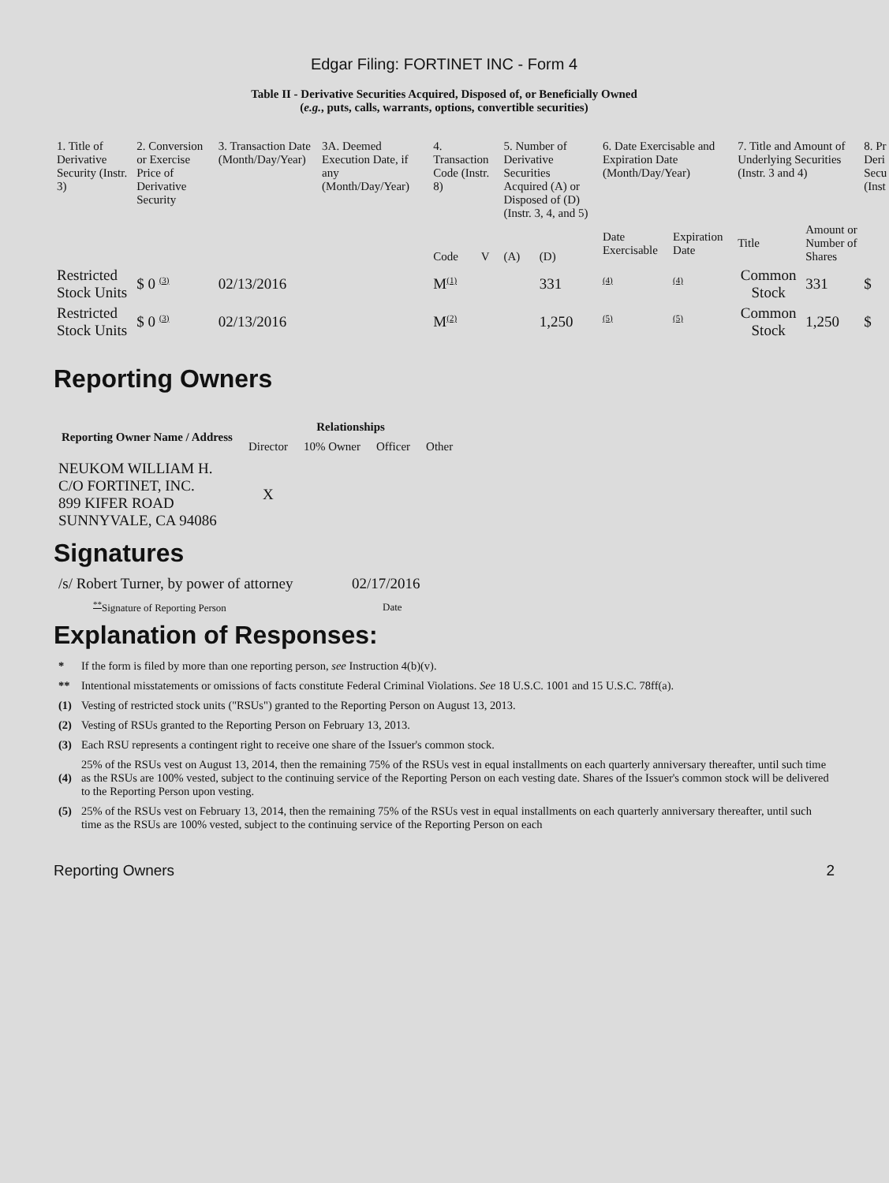Edgar Filing: FORTINET INC - Form 4
Table II - Derivative Securities Acquired, Disposed of, or Beneficially Owned
(e.g., puts, calls, warrants, options, convertible securities)
| 1. Title of Derivative Security (Instr. 3) | 2. Conversion or Exercise Price of Derivative Security | 3. Transaction Date (Month/Day/Year) | 3A. Deemed Execution Date, if any (Month/Day/Year) | 4. Transaction Code (Instr. 8) | | 5. Number of Derivative Securities Acquired (A) or Disposed of (D) (Instr. 3, 4, and 5) | | 6. Date Exercisable and Expiration Date (Month/Day/Year) | | 7. Title and Amount of Underlying Securities (Instr. 3 and 4) | | 8. Pr Deri Secu (Inst |
| | | | | Code | V | (A) | (D) | Date Exercisable | Expiration Date | Title | Amount or Number of Shares | |
| Restricted Stock Units | $ 0 <sup>(3)</sup> | 02/13/2016 | | M<sup>(1)</sup> | | | 331 | <sup>(4)</sup> | <sup>(4)</sup> | Common Stock | 331 | $ |
| Restricted Stock Units | $ 0 <sup>(3)</sup> | 02/13/2016 | | M<sup>(2)</sup> | | | 1,250 | <sup>(5)</sup> | <sup>(5)</sup> | Common Stock | 1,250 | $ |
Reporting Owners
| Reporting Owner Name / Address | Relationships | | | |
| --- | --- | --- | --- | --- |
| | Director | 10% Owner | Officer | Other |
| NEUKOM WILLIAM H. C/O FORTINET, INC. 899 KIFER ROAD SUNNYVALE, CA 94086 | X | | | |
Signatures
| /s/ Robert Turner, by power of attorney | 02/17/2016 |
| <sup>**</sup> Signature of Reporting Person | Date |
Explanation of Responses:
| * | If the form is filed by more than one reporting person, see Instruction 4(b)(v). |
| ** | Intentional misstatements or omissions of facts constitute Federal Criminal Violations. See 18 U.S.C. 1001 and 15 U.S.C. 78ff(a). |
| (1) | Vesting of restricted stock units ("RSUs") granted to the Reporting Person on August 13, 2013. |
| (2) | Vesting of RSUs granted to the Reporting Person on February 13, 2013. |
| (3) | Each RSU represents a contingent right to receive one share of the Issuer's common stock. |
| (4) | 25% of the RSUs vest on August 13, 2014, then the remaining 75% of the RSUs vest in equal installments on each quarterly anniversary thereafter, until such time as the RSUs are 100% vested, subject to the continuing service of the Reporting Person on each vesting date. Shares of the Issuer's common stock will be delivered to the Reporting Person upon vesting. |
| (5) | 25% of the RSUs vest on February 13, 2014, then the remaining 75% of the RSUs vest in equal installments on each quarterly anniversary thereafter, until such time as the RSUs are 100% vested, subject to the continuing service of the Reporting Person on each |
Reporting Owners 2